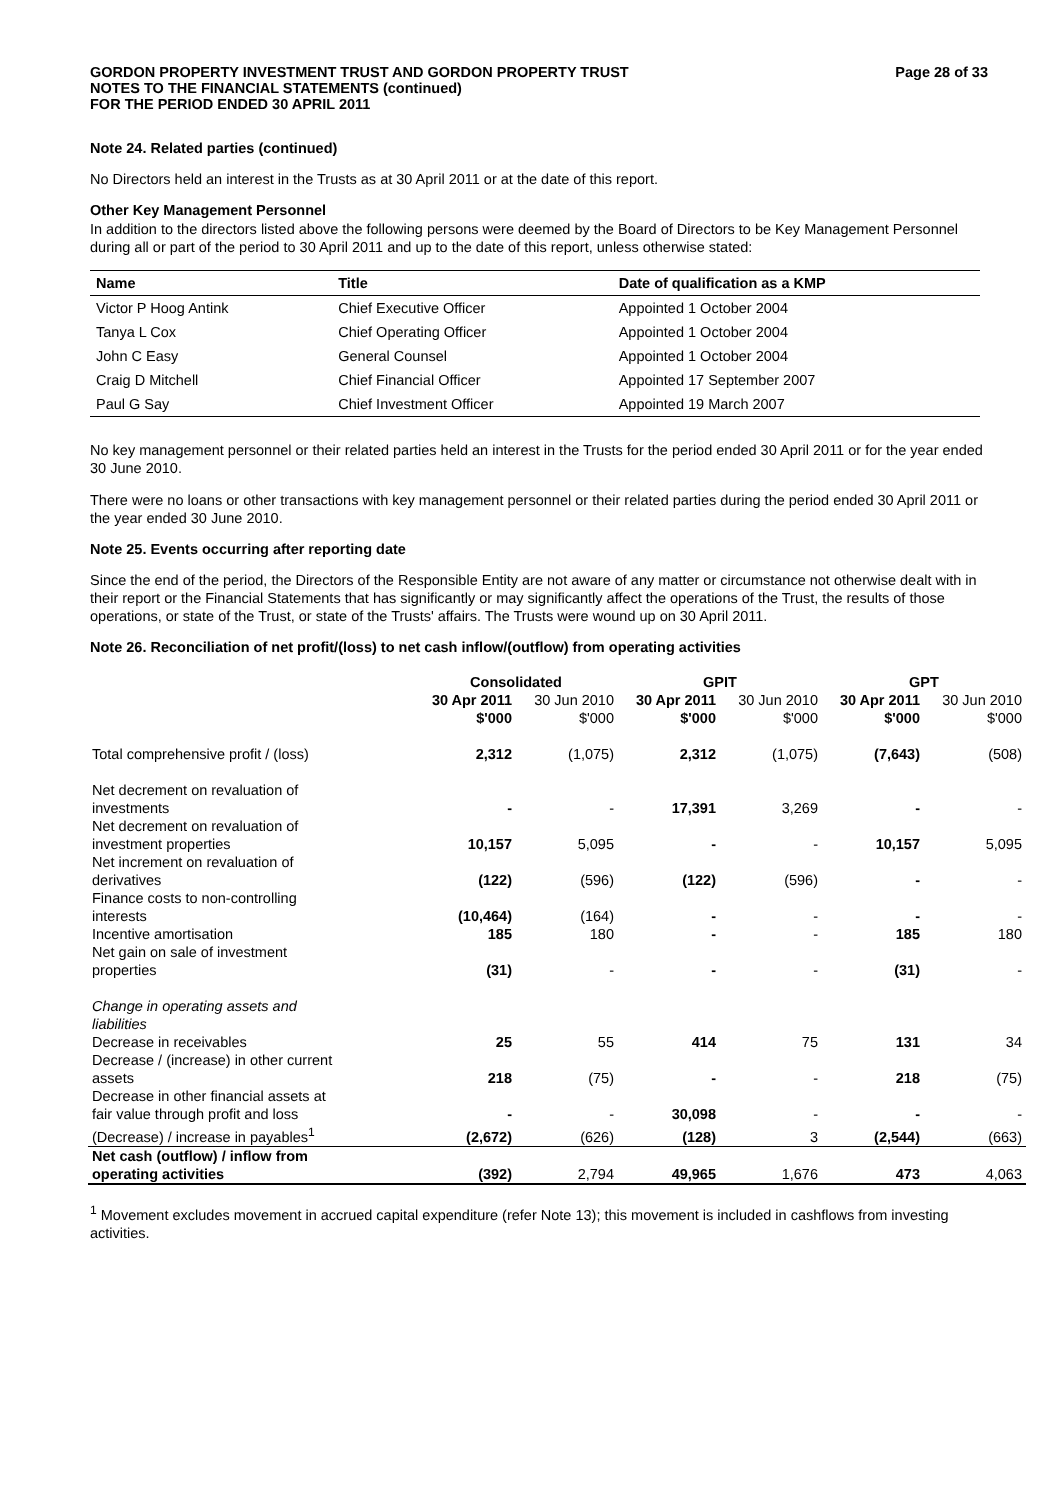GORDON PROPERTY INVESTMENT TRUST AND GORDON PROPERTY TRUST
NOTES TO THE FINANCIAL STATEMENTS (continued)
FOR THE PERIOD ENDED 30 APRIL 2011
Page 28 of 33
Note 24. Related parties (continued)
No Directors held an interest in the Trusts as at 30 April 2011 or at the date of this report.
Other Key Management Personnel
In addition to the directors listed above the following persons were deemed by the Board of Directors to be Key Management Personnel during all or part of the period to 30 April 2011 and up to the date of this report, unless otherwise stated:
| Name | Title | Date of qualification as a KMP |
| --- | --- | --- |
| Victor P Hoog Antink | Chief Executive Officer | Appointed 1 October 2004 |
| Tanya L Cox | Chief Operating Officer | Appointed 1 October 2004 |
| John C Easy | General Counsel | Appointed 1 October 2004 |
| Craig D Mitchell | Chief Financial Officer | Appointed 17 September 2007 |
| Paul G Say | Chief Investment Officer | Appointed 19 March 2007 |
No key management personnel or their related parties held an interest in the Trusts for the period ended 30 April 2011 or for the year ended 30 June 2010.
There were no loans or other transactions with key management personnel or their related parties during the period ended 30 April 2011 or the year ended 30 June 2010.
Note 25. Events occurring after reporting date
Since the end of the period, the Directors of the Responsible Entity are not aware of any matter or circumstance not otherwise dealt with in their report or the Financial Statements that has significantly or may significantly affect the operations of the Trust, the results of those operations, or state of the Trust, or state of the Trusts' affairs. The Trusts were wound up on 30 April 2011.
Note 26. Reconciliation of net profit/(loss) to net cash inflow/(outflow) from operating activities
| | Consolidated | | GPIT | | GPT | |
| --- | --- | --- | --- | --- | --- | --- |
| | 30 Apr 2011 $'000 | 30 Jun 2010 $'000 | 30 Apr 2011 $'000 | 30 Jun 2010 $'000 | 30 Apr 2011 $'000 | 30 Jun 2010 $'000 |
| Total comprehensive profit / (loss) | 2,312 | (1,075) | 2,312 | (1,075) | (7,643) | (508) |
| Net decrement on revaluation of investments | - | - | 17,391 | 3,269 | - | - |
| Net decrement on revaluation of investment properties | 10,157 | 5,095 | - | - | 10,157 | 5,095 |
| Net increment on revaluation of derivatives | (122) | (596) | (122) | (596) | - | - |
| Finance costs to non-controlling interests | (10,464) | (164) | - | - | - | - |
| Incentive amortisation | 185 | 180 | - | - | 185 | 180 |
| Net gain on sale of investment properties | (31) | - | - | - | (31) | - |
| Change in operating assets and liabilities | | | | | | |
| Decrease in receivables | 25 | 55 | 414 | 75 | 131 | 34 |
| Decrease / (increase) in other current assets | 218 | (75) | - | - | 218 | (75) |
| Decrease in other financial assets at fair value through profit and loss | - | - | 30,098 | - | - | - |
| (Decrease) / increase in payables<sup>1</sup> | (2,672) | (626) | (128) | 3 | (2,544) | (663) |
| Net cash (outflow) / inflow from operating activities | (392) | 2,794 | 49,965 | 1,676 | 473 | 4,063 |
<sup>1</sup> Movement excludes movement in accrued capital expenditure (refer Note 13); this movement is included in cashflows from investing activities.